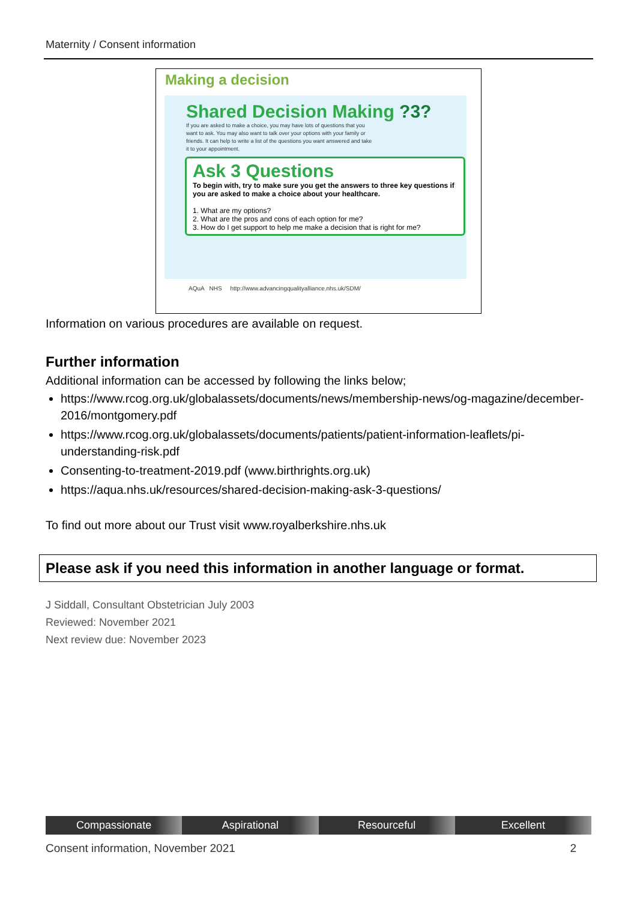Maternity / Consent information
Making a decision
Shared Decision Making ?3?
If you are asked to make a choice, you may have lots of questions that you want to ask. You may also want to talk over your options with your family or friends. It can help to write a list of the questions you want answered and take it to your appointment.
Ask 3 Questions
To begin with, try to make sure you get the answers to three key questions if you are asked to make a choice about your healthcare.
1. What are my options?
2. What are the pros and cons of each option for me?
3. How do I get support to help me make a decision that is right for me?
AQuA NHS http://www.advancingqualityalliance.nhs.uk/SDM/
Information on various procedures are available on request.
Further information
Additional information can be accessed by following the links below;
https://www.rcog.org.uk/globalassets/documents/news/membership-news/og-magazine/december-2016/montgomery.pdf
https://www.rcog.org.uk/globalassets/documents/patients/patient-information-leaflets/pi-understanding-risk.pdf
Consenting-to-treatment-2019.pdf (www.birthrights.org.uk)
https://aqua.nhs.uk/resources/shared-decision-making-ask-3-questions/
To find out more about our Trust visit www.royalberkshire.nhs.uk
Please ask if you need this information in another language or format.
J Siddall, Consultant Obstetrician July 2003
Reviewed: November 2021
Next review due: November 2023
Compassionate Aspirational Resourceful Excellent
Consent information, November 2021 2